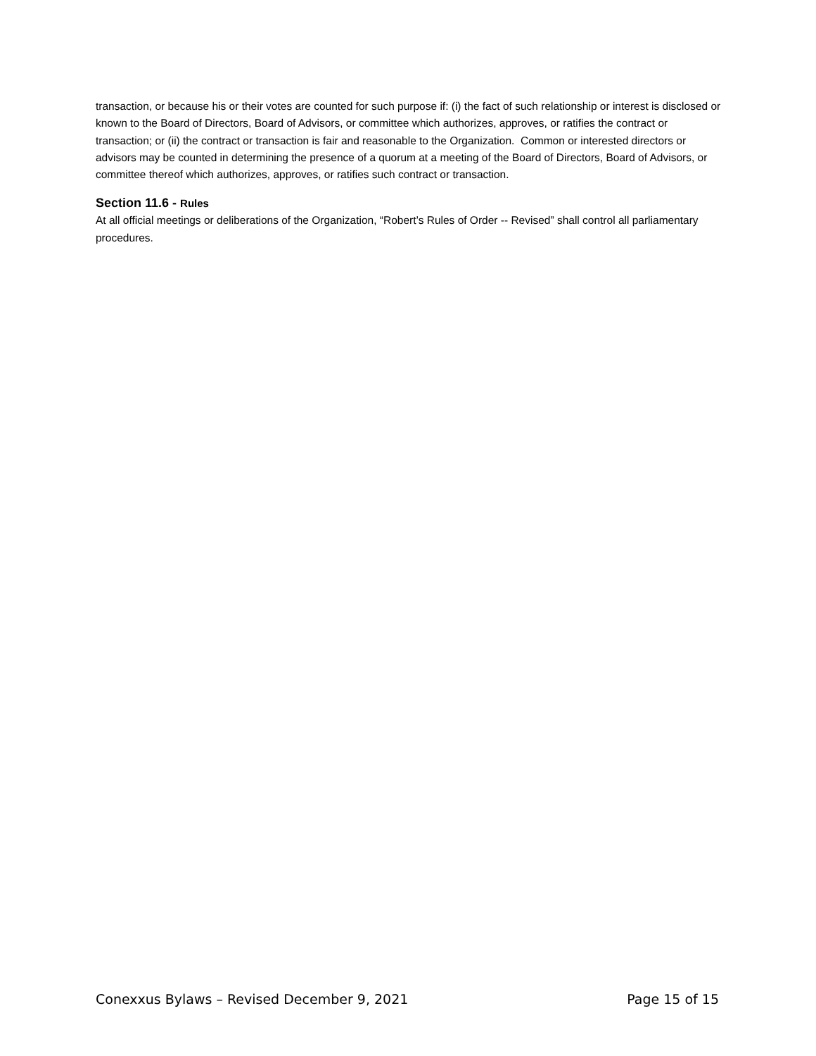transaction, or because his or their votes are counted for such purpose if: (i) the fact of such relationship or interest is disclosed or known to the Board of Directors, Board of Advisors, or committee which authorizes, approves, or ratifies the contract or transaction; or (ii) the contract or transaction is fair and reasonable to the Organization. Common or interested directors or advisors may be counted in determining the presence of a quorum at a meeting of the Board of Directors, Board of Advisors, or committee thereof which authorizes, approves, or ratifies such contract or transaction.
Section 11.6 - Rules
At all official meetings or deliberations of the Organization, “Robert’s Rules of Order -- Revised” shall control all parliamentary procedures.
Conexxus Bylaws – Revised December 9, 2021 Page 15 of 15